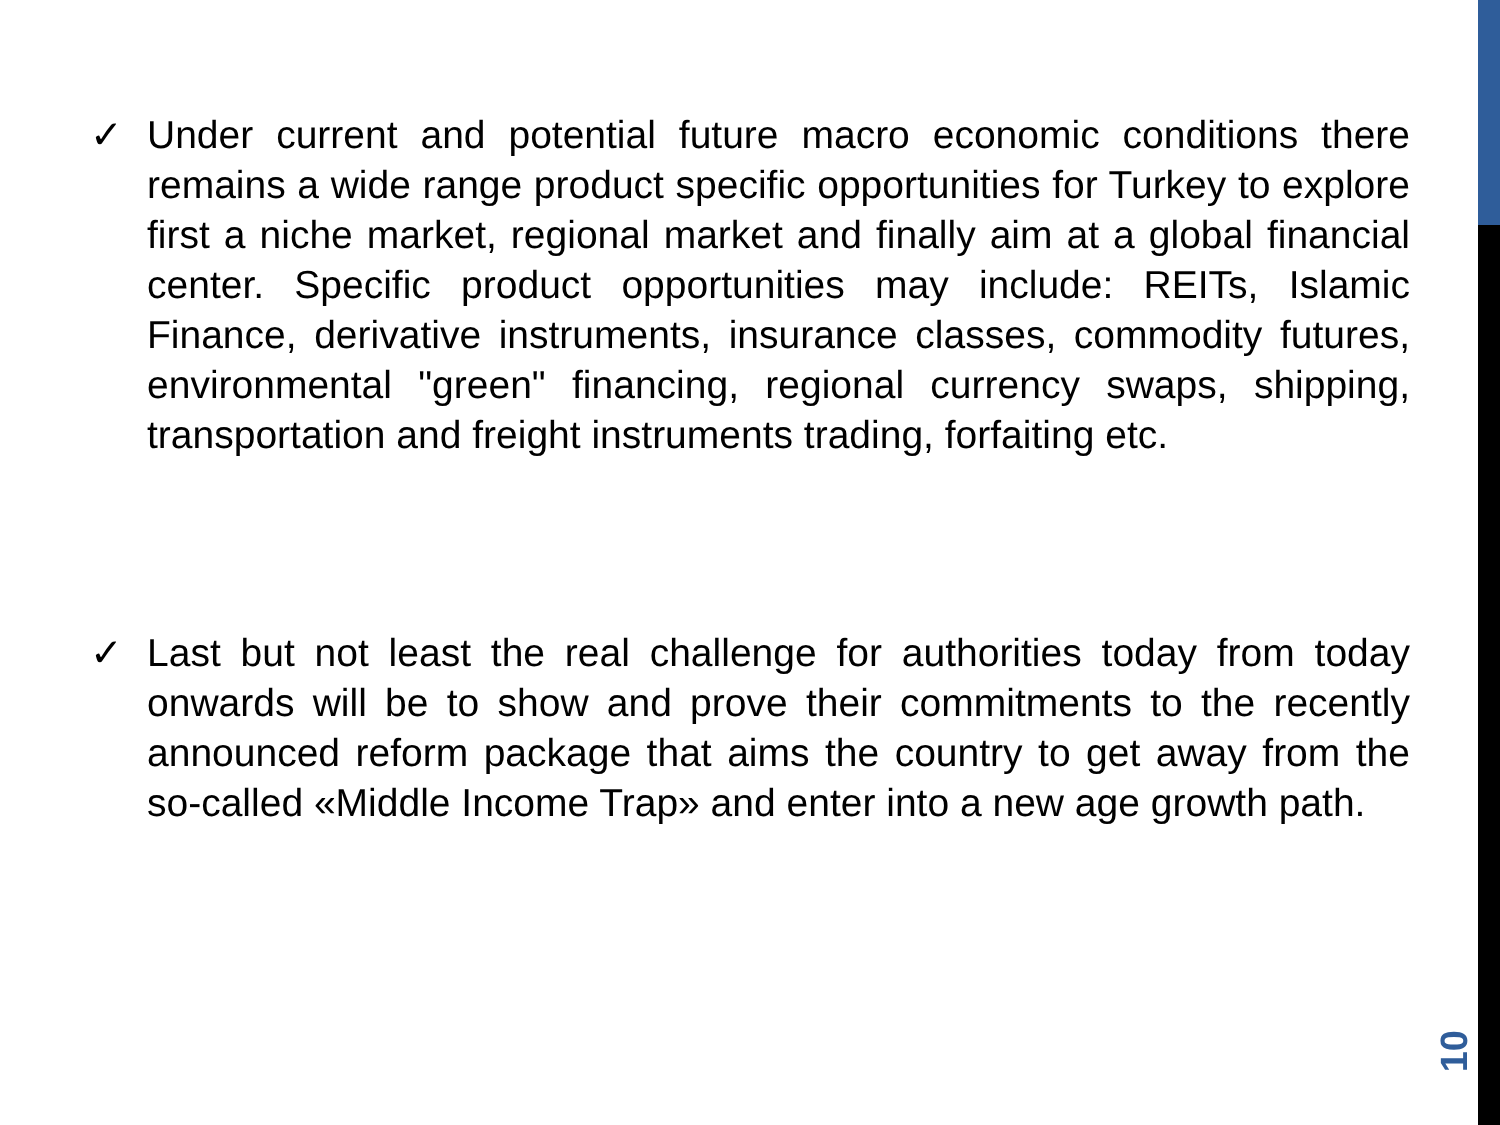✓ Under current and potential future macro economic conditions there remains a wide range product specific opportunities for Turkey to explore first a niche market, regional market and finally aim at a global financial center. Specific product opportunities may include: REITs, Islamic Finance, derivative instruments, insurance classes, commodity futures, environmental "green" financing, regional currency swaps, shipping, transportation and freight instruments trading, forfaiting etc.
✓ Last but not least the real challenge for authorities today from today onwards will be to show and prove their commitments to the recently announced reform package that aims the country to get away from the so-called «Middle Income Trap» and enter into a new age growth path.
10